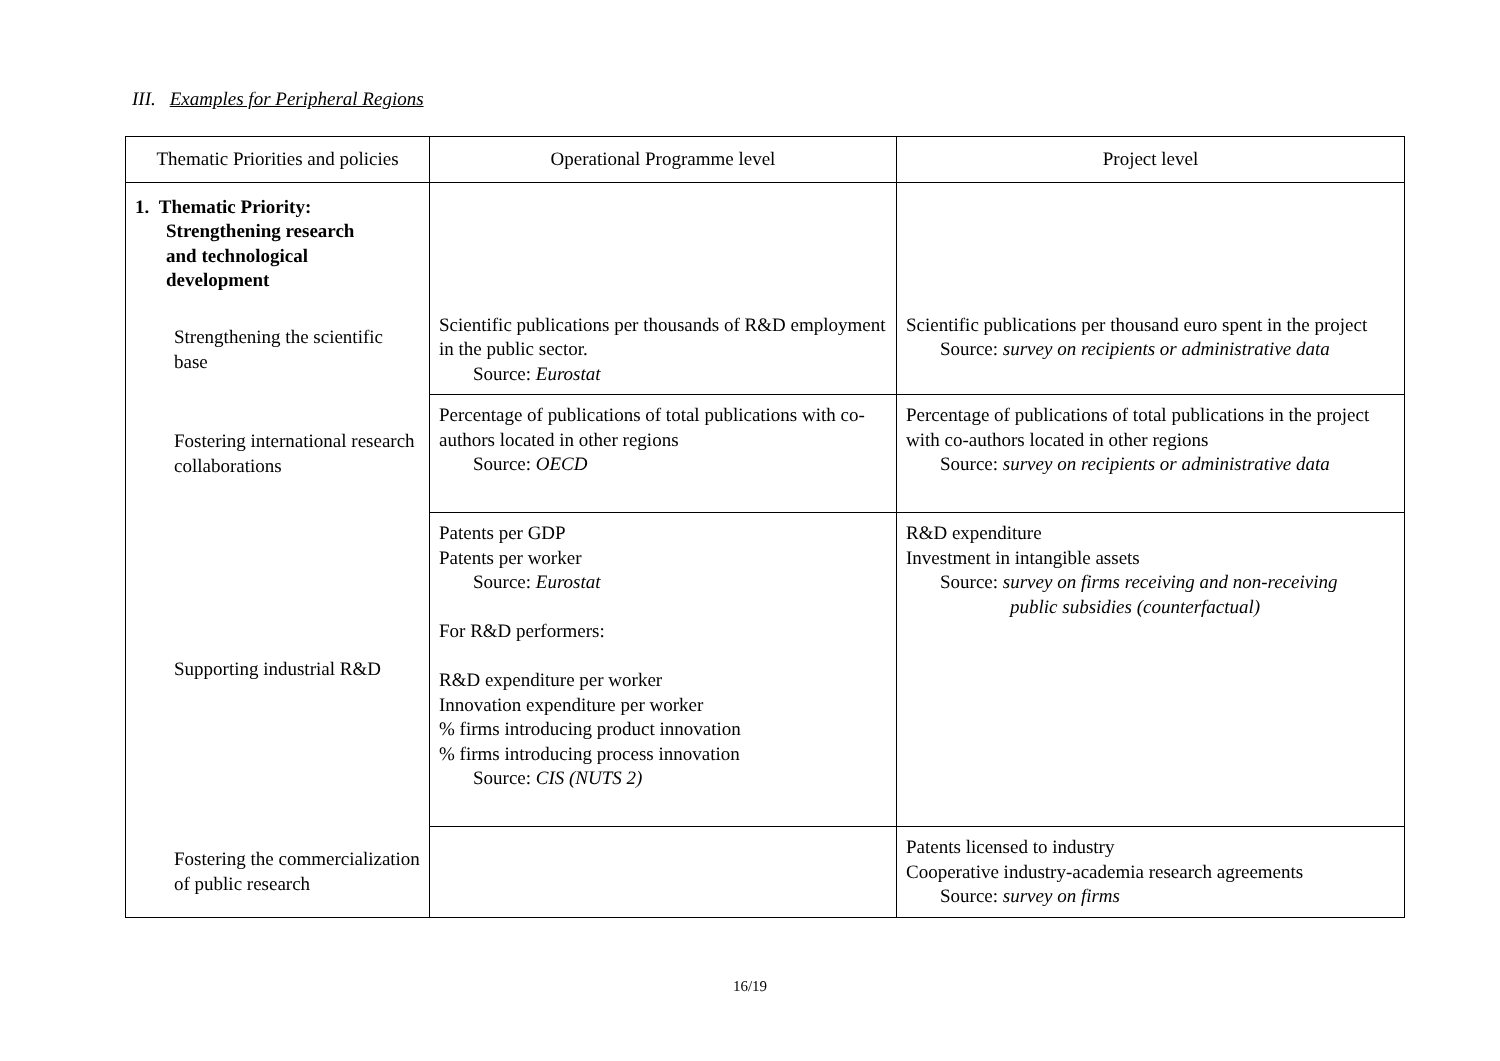III. Examples for Peripheral Regions
| Thematic Priorities and policies | Operational Programme level | Project level |
| --- | --- | --- |
| 1. Thematic Priority: Strengthening research and technological development | | |
| Strengthening the scientific base | Scientific publications per thousands of R&D employment in the public sector. Source: Eurostat | Scientific publications per thousand euro spent in the project Source: survey on recipients or administrative data |
| Fostering international research collaborations | Percentage of publications of total publications with co-authors located in other regions Source: OECD | Percentage of publications of total publications in the project with co-authors located in other regions Source: survey on recipients or administrative data |
| Supporting industrial R&D | Patents per GDP Patents per worker Source: Eurostat For R&D performers: R&D expenditure per worker Innovation expenditure per worker % firms introducing product innovation % firms introducing process innovation Source: CIS (NUTS 2) | R&D expenditure Investment in intangible assets Source: survey on firms receiving and non-receiving public subsidies (counterfactual) |
| Fostering the commercialization of public research | | Patents licensed to industry Cooperative industry-academia research agreements Source: survey on firms |
16/19